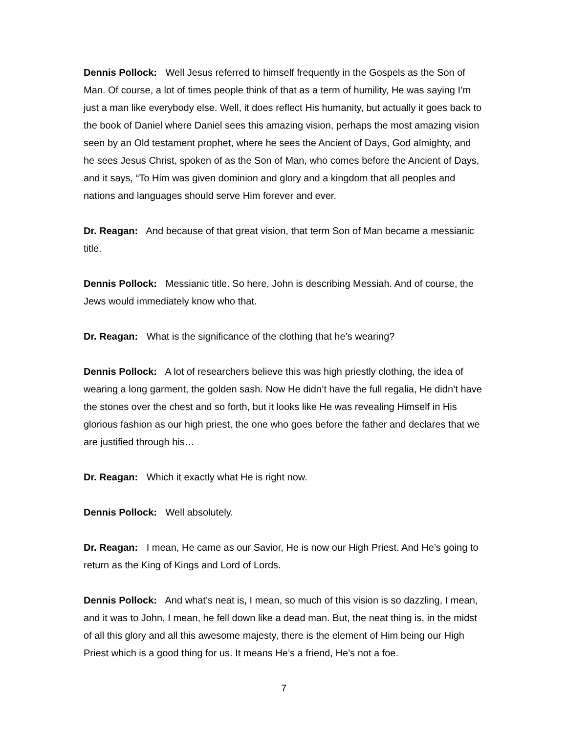Dennis Pollock: Well Jesus referred to himself frequently in the Gospels as the Son of Man. Of course, a lot of times people think of that as a term of humility, He was saying I’m just a man like everybody else. Well, it does reflect His humanity, but actually it goes back to the book of Daniel where Daniel sees this amazing vision, perhaps the most amazing vision seen by an Old testament prophet, where he sees the Ancient of Days, God almighty, and he sees Jesus Christ, spoken of as the Son of Man, who comes before the Ancient of Days, and it says, “To Him was given dominion and glory and a kingdom that all peoples and nations and languages should serve Him forever and ever.
Dr. Reagan: And because of that great vision, that term Son of Man became a messianic title.
Dennis Pollock: Messianic title. So here, John is describing Messiah. And of course, the Jews would immediately know who that.
Dr. Reagan: What is the significance of the clothing that he’s wearing?
Dennis Pollock: A lot of researchers believe this was high priestly clothing, the idea of wearing a long garment, the golden sash. Now He didn’t have the full regalia, He didn’t have the stones over the chest and so forth, but it looks like He was revealing Himself in His glorious fashion as our high priest, the one who goes before the father and declares that we are justified through his…
Dr. Reagan: Which it exactly what He is right now.
Dennis Pollock: Well absolutely.
Dr. Reagan: I mean, He came as our Savior, He is now our High Priest. And He’s going to return as the King of Kings and Lord of Lords.
Dennis Pollock: And what’s neat is, I mean, so much of this vision is so dazzling, I mean, and it was to John, I mean, he fell down like a dead man. But, the neat thing is, in the midst of all this glory and all this awesome majesty, there is the element of Him being our High Priest which is a good thing for us. It means He’s a friend, He’s not a foe.
7